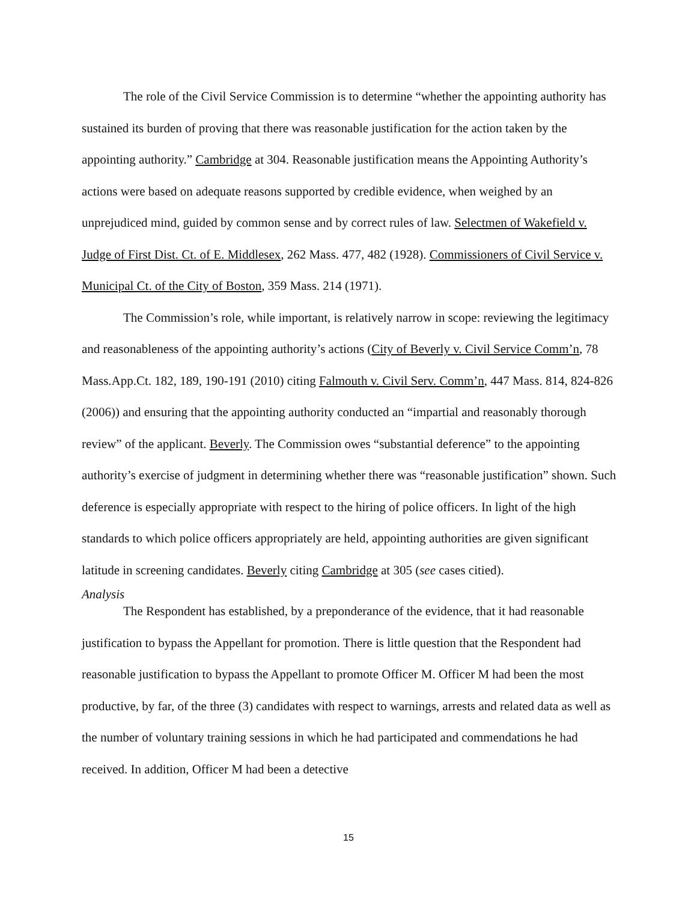The role of the Civil Service Commission is to determine “whether the appointing authority has sustained its burden of proving that there was reasonable justification for the action taken by the appointing authority.” Cambridge at 304. Reasonable justification means the Appointing Authority’s actions were based on adequate reasons supported by credible evidence, when weighed by an unprejudiced mind, guided by common sense and by correct rules of law. Selectmen of Wakefield v. Judge of First Dist. Ct. of E. Middlesex, 262 Mass. 477, 482 (1928). Commissioners of Civil Service v. Municipal Ct. of the City of Boston, 359 Mass. 214 (1971).
The Commission’s role, while important, is relatively narrow in scope: reviewing the legitimacy and reasonableness of the appointing authority’s actions (City of Beverly v. Civil Service Comm’n, 78 Mass.App.Ct. 182, 189, 190-191 (2010) citing Falmouth v. Civil Serv. Comm’n, 447 Mass. 814, 824-826 (2006)) and ensuring that the appointing authority conducted an “impartial and reasonably thorough review” of the applicant. Beverly. The Commission owes “substantial deference” to the appointing authority’s exercise of judgment in determining whether there was “reasonable justification” shown. Such deference is especially appropriate with respect to the hiring of police officers. In light of the high standards to which police officers appropriately are held, appointing authorities are given significant latitude in screening candidates. Beverly citing Cambridge at 305 (see cases citied).
Analysis
The Respondent has established, by a preponderance of the evidence, that it had reasonable justification to bypass the Appellant for promotion. There is little question that the Respondent had reasonable justification to bypass the Appellant to promote Officer M. Officer M had been the most productive, by far, of the three (3) candidates with respect to warnings, arrests and related data as well as the number of voluntary training sessions in which he had participated and commendations he had received. In addition, Officer M had been a detective
15